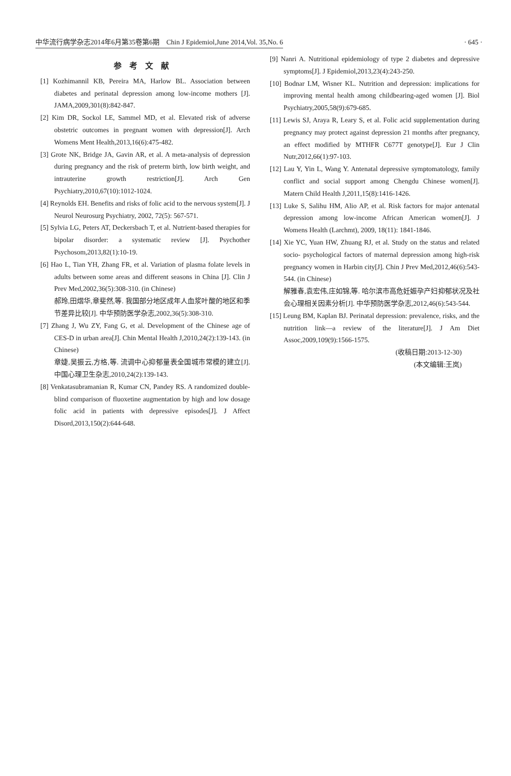中华流行病学杂志2014年6月第35卷第6期　Chin J Epidemiol,June 2014,Vol. 35,No. 6 · 645 ·
参考文献
[1] Kozhimannil KB, Pereira MA, Harlow BL. Association between diabetes and perinatal depression among low-income mothers [J]. JAMA,2009,301(8):842-847.
[2] Kim DR, Sockol LE, Sammel MD, et al. Elevated risk of adverse obstetric outcomes in pregnant women with depression[J]. Arch Womens Ment Health,2013,16(6):475-482.
[3] Grote NK, Bridge JA, Gavin AR, et al. A meta-analysis of depression during pregnancy and the risk of preterm birth, low birth weight, and intrauterine growth restriction[J]. Arch Gen Psychiatry,2010,67(10):1012-1024.
[4] Reynolds EH. Benefits and risks of folic acid to the nervous system[J]. J Neurol Neurosurg Psychiatry, 2002, 72(5): 567-571.
[5] Sylvia LG, Peters AT, Deckersbach T, et al. Nutrient-based therapies for bipolar disorder: a systematic review [J]. Psychother Psychosom,2013,82(1):10-19.
[6] Hao L, Tian YH, Zhang FR, et al. Variation of plasma folate levels in adults between some areas and different seasons in China [J]. Clin J Prev Med,2002,36(5):308-310. (in Chinese)
郝玲,田熠华,章斐然,等. 我国部分地区成年人血浆叶酸的地区和季节差异比较[J]. 中华预防医学杂志,2002,36(5):308-310.
[7] Zhang J, Wu ZY, Fang G, et al. Development of the Chinese age of CES-D in urban area[J]. Chin Mental Health J,2010,24(2):139-143. (in Chinese)
章婕,吴振云,方格,等. 流调中心抑郁量表全国城市常模的建立[J]. 中国心理卫生杂志,2010,24(2):139-143.
[8] Venkatasubramanian R, Kumar CN, Pandey RS. A randomized double-blind comparison of fluoxetine augmentation by high and low dosage folic acid in patients with depressive episodes[J]. J Affect Disord,2013,150(2):644-648.
[9] Nanri A. Nutritional epidemiology of type 2 diabetes and depressive symptoms[J]. J Epidemiol,2013,23(4):243-250.
[10] Bodnar LM, Wisner KL. Nutrition and depression: implications for improving mental health among childbearing-aged women [J]. Biol Psychiatry,2005,58(9):679-685.
[11] Lewis SJ, Araya R, Leary S, et al. Folic acid supplementation during pregnancy may protect against depression 21 months after pregnancy, an effect modified by MTHFR C677T genotype[J]. Eur J Clin Nutr,2012,66(1):97-103.
[12] Lau Y, Yin L, Wang Y. Antenatal depressive symptomatology, family conflict and social support among Chengdu Chinese women[J]. Matern Child Health J,2011,15(8):1416-1426.
[13] Luke S, Salihu HM, Alio AP, et al. Risk factors for major antenatal depression among low-income African American women[J]. J Womens Health (Larchmt), 2009, 18(11): 1841-1846.
[14] Xie YC, Yuan HW, Zhuang RJ, et al. Study on the status and related socio- psychological factors of maternal depression among high-risk pregnancy women in Harbin city[J]. Chin J Prev Med,2012,46(6):543-544. (in Chinese)
解雅春,袁宏伟,庄如锦,等. 哈尔滨市高危妊娠孕产妇抑郁状况及社会心理相关因素分析[J]. 中华预防医学杂志,2012,46(6):543-544.
[15] Leung BM, Kaplan BJ. Perinatal depression: prevalence, risks, and the nutrition link—a review of the literature[J]. J Am Diet Assoc,2009,109(9):1566-1575.
(收稿日期:2013-12-30)
(本文编辑:王岚)